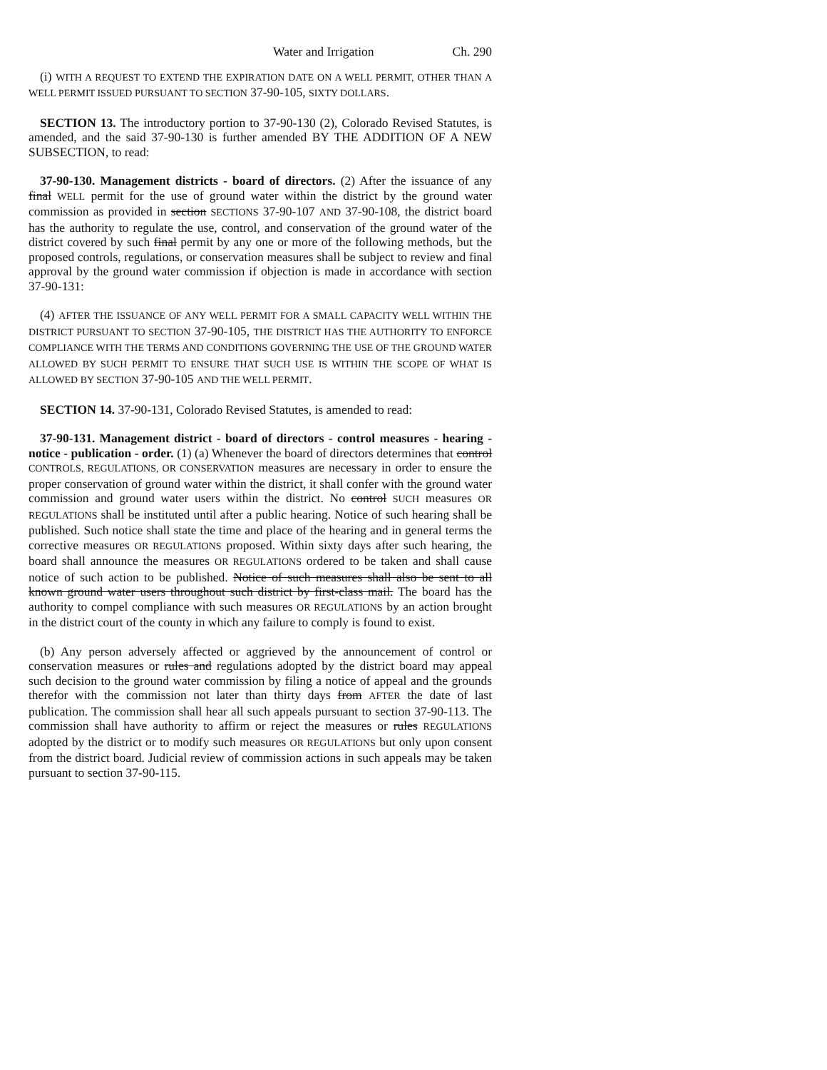Water and Irrigation Ch. 290
(i) WITH A REQUEST TO EXTEND THE EXPIRATION DATE ON A WELL PERMIT, OTHER THAN A WELL PERMIT ISSUED PURSUANT TO SECTION 37-90-105, SIXTY DOLLARS.
SECTION 13. The introductory portion to 37-90-130 (2), Colorado Revised Statutes, is amended, and the said 37-90-130 is further amended BY THE ADDITION OF A NEW SUBSECTION, to read:
37-90-130. Management districts - board of directors. (2) After the issuance of any final WELL permit for the use of ground water within the district by the ground water commission as provided in section SECTIONS 37-90-107 AND 37-90-108, the district board has the authority to regulate the use, control, and conservation of the ground water of the district covered by such final permit by any one or more of the following methods, but the proposed controls, regulations, or conservation measures shall be subject to review and final approval by the ground water commission if objection is made in accordance with section 37-90-131:
(4) AFTER THE ISSUANCE OF ANY WELL PERMIT FOR A SMALL CAPACITY WELL WITHIN THE DISTRICT PURSUANT TO SECTION 37-90-105, THE DISTRICT HAS THE AUTHORITY TO ENFORCE COMPLIANCE WITH THE TERMS AND CONDITIONS GOVERNING THE USE OF THE GROUND WATER ALLOWED BY SUCH PERMIT TO ENSURE THAT SUCH USE IS WITHIN THE SCOPE OF WHAT IS ALLOWED BY SECTION 37-90-105 AND THE WELL PERMIT.
SECTION 14. 37-90-131, Colorado Revised Statutes, is amended to read:
37-90-131. Management district - board of directors - control measures - hearing - notice - publication - order. (1) (a) Whenever the board of directors determines that control CONTROLS, REGULATIONS, OR CONSERVATION measures are necessary in order to ensure the proper conservation of ground water within the district, it shall confer with the ground water commission and ground water users within the district. No control SUCH measures OR REGULATIONS shall be instituted until after a public hearing. Notice of such hearing shall be published. Such notice shall state the time and place of the hearing and in general terms the corrective measures OR REGULATIONS proposed. Within sixty days after such hearing, the board shall announce the measures OR REGULATIONS ordered to be taken and shall cause notice of such action to be published. Notice of such measures shall also be sent to all known ground water users throughout such district by first-class mail. The board has the authority to compel compliance with such measures OR REGULATIONS by an action brought in the district court of the county in which any failure to comply is found to exist.
(b) Any person adversely affected or aggrieved by the announcement of control or conservation measures or rules and regulations adopted by the district board may appeal such decision to the ground water commission by filing a notice of appeal and the grounds therefor with the commission not later than thirty days from AFTER the date of last publication. The commission shall hear all such appeals pursuant to section 37-90-113. The commission shall have authority to affirm or reject the measures or rules REGULATIONS adopted by the district or to modify such measures OR REGULATIONS but only upon consent from the district board. Judicial review of commission actions in such appeals may be taken pursuant to section 37-90-115.